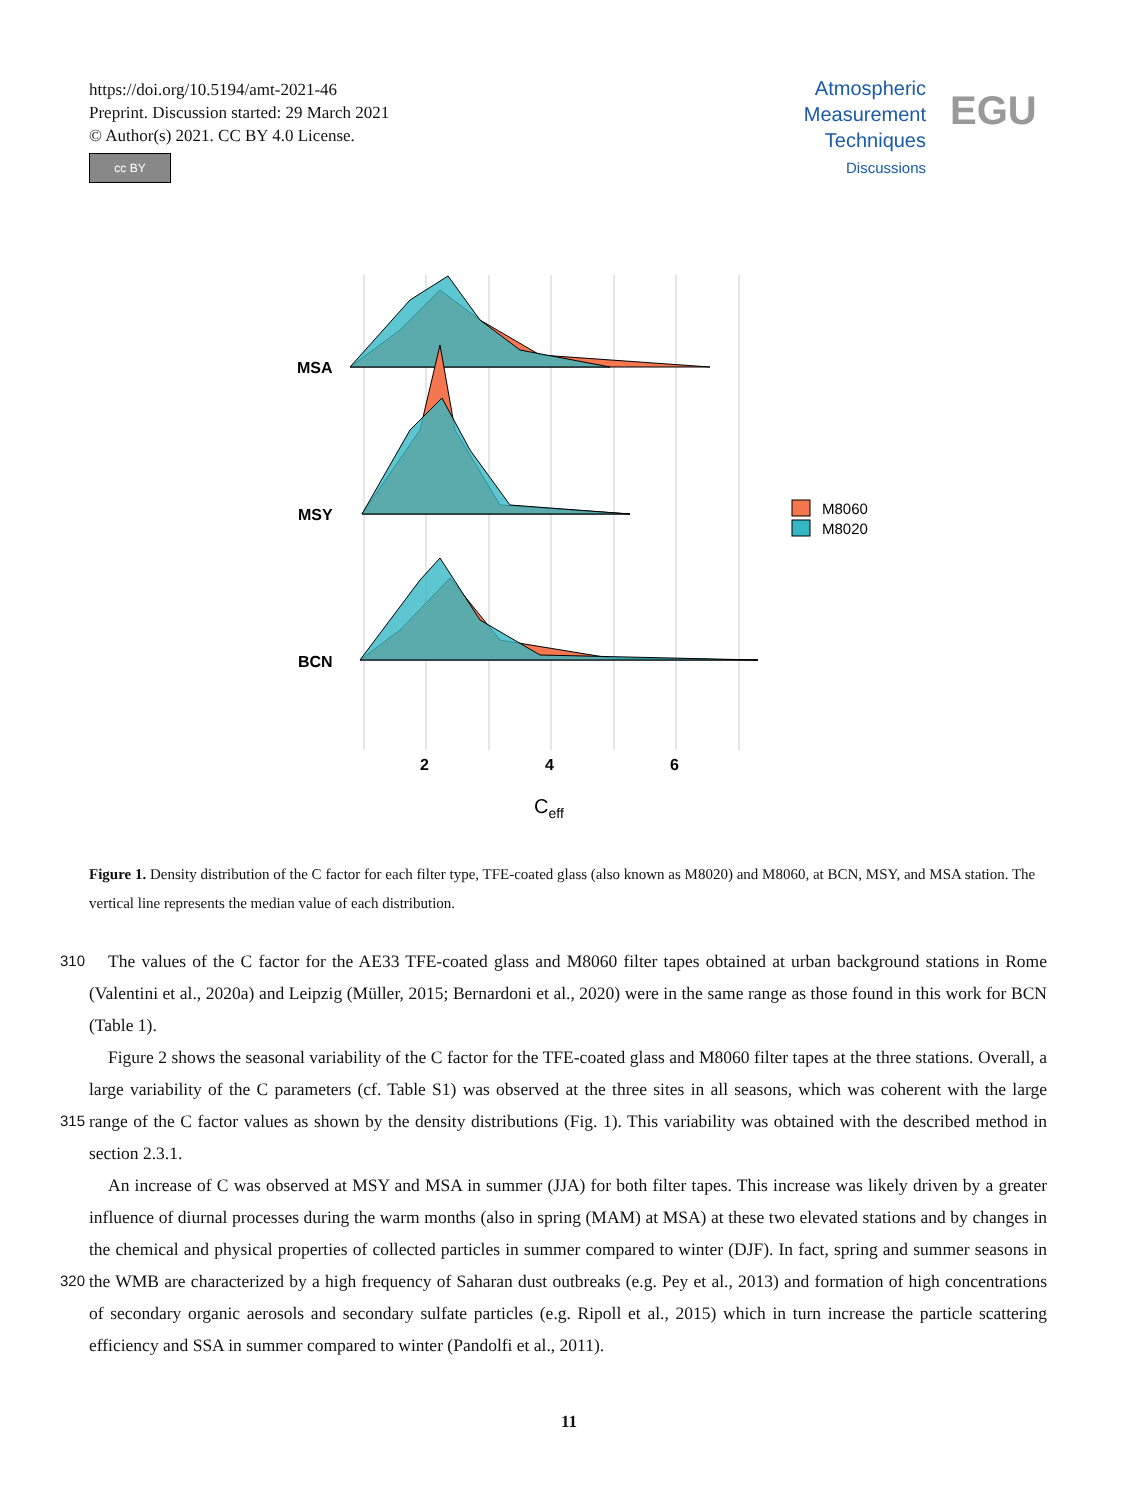https://doi.org/10.5194/amt-2021-46
Preprint. Discussion started: 29 March 2021
© Author(s) 2021. CC BY 4.0 License.
cc BY
Atmospheric
Measurement
Techniques
Discussions
EGU
MSA
MSY
BCN
2
4
6
Ceff
M8060
M8020
Figure 1. Density distribution of the C factor for each filter type, TFE-coated glass (also known as M8020) and M8060, at BCN, MSY, and MSA station. The vertical line represents the median value of each distribution.
The values of the C factor for the AE33 TFE-coated glass and M8060 filter tapes obtained at urban background stations in 310 Rome (Valentini et al., 2020a) and Leipzig (Müller, 2015; Bernardoni et al., 2020) were in the same range as those found in this work for BCN (Table 1).
Figure 2 shows the seasonal variability of the C factor for the TFE-coated glass and M8060 filter tapes at the three stations. Overall, a large variability of the C parameters (cf. Table S1) was observed at the three sites in all seasons, which was coherent with the large range of the C factor values as shown by the density distributions (Fig. 1). This variability was obtained with the 315 described method in section 2.3.1.
An increase of C was observed at MSY and MSA in summer (JJA) for both filter tapes. This increase was likely driven by a greater influence of diurnal processes during the warm months (also in spring (MAM) at MSA) at these two elevated stations and by changes in the chemical and physical properties of collected particles in summer compared to winter (DJF). In fact, spring and summer seasons in the WMB are characterized by a high frequency of Saharan dust outbreaks (e.g. Pey et al., 320 2013) and formation of high concentrations of secondary organic aerosols and secondary sulfate particles (e.g. Ripoll et al., 2015) which in turn increase the particle scattering efficiency and SSA in summer compared to winter (Pandolfi et al., 2011).
11